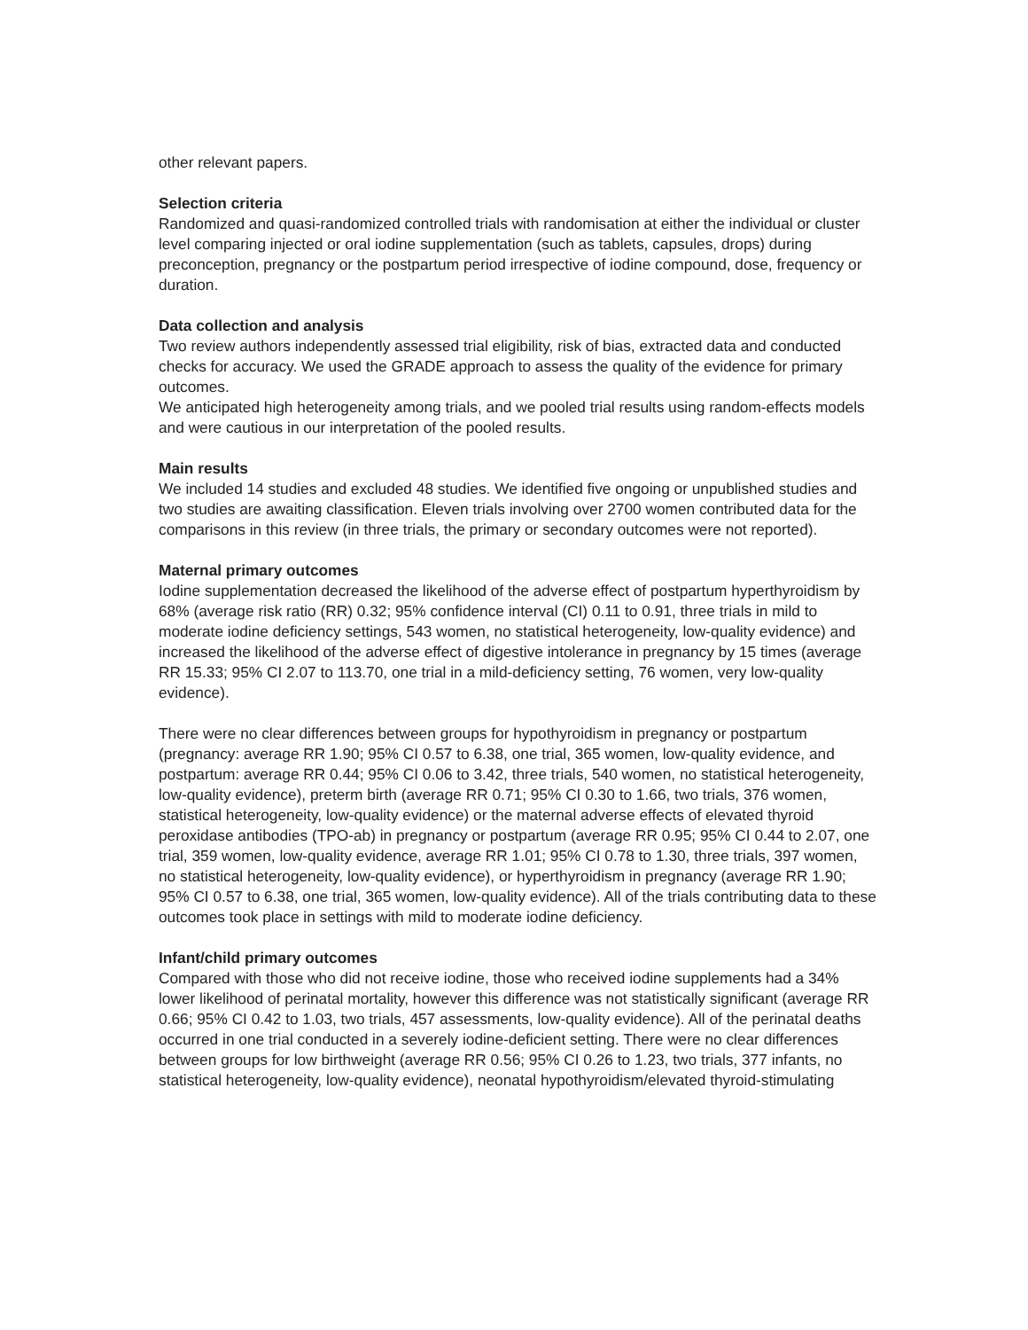other relevant papers.
Selection criteria
Randomized and quasi-randomized controlled trials with randomisation at either the individual or cluster level comparing injected or oral iodine supplementation (such as tablets, capsules, drops) during preconception, pregnancy or the postpartum period irrespective of iodine compound, dose, frequency or duration.
Data collection and analysis
Two review authors independently assessed trial eligibility, risk of bias, extracted data and conducted checks for accuracy. We used the GRADE approach to assess the quality of the evidence for primary outcomes.
We anticipated high heterogeneity among trials, and we pooled trial results using random-effects models and were cautious in our interpretation of the pooled results.
Main results
We included 14 studies and excluded 48 studies. We identified five ongoing or unpublished studies and two studies are awaiting classification. Eleven trials involving over 2700 women contributed data for the comparisons in this review (in three trials, the primary or secondary outcomes were not reported).
Maternal primary outcomes
Iodine supplementation decreased the likelihood of the adverse effect of postpartum hyperthyroidism by 68% (average risk ratio (RR) 0.32; 95% confidence interval (CI) 0.11 to 0.91, three trials in mild to moderate iodine deficiency settings, 543 women, no statistical heterogeneity, low-quality evidence) and increased the likelihood of the adverse effect of digestive intolerance in pregnancy by 15 times (average RR 15.33; 95% CI 2.07 to 113.70, one trial in a mild-deficiency setting, 76 women, very low-quality evidence).
There were no clear differences between groups for hypothyroidism in pregnancy or postpartum (pregnancy: average RR 1.90; 95% CI 0.57 to 6.38, one trial, 365 women, low-quality evidence, and postpartum: average RR 0.44; 95% CI 0.06 to 3.42, three trials, 540 women, no statistical heterogeneity, low-quality evidence), preterm birth (average RR 0.71; 95% CI 0.30 to 1.66, two trials, 376 women, statistical heterogeneity, low-quality evidence) or the maternal adverse effects of elevated thyroid peroxidase antibodies (TPO-ab) in pregnancy or postpartum (average RR 0.95; 95% CI 0.44 to 2.07, one trial, 359 women, low-quality evidence, average RR 1.01; 95% CI 0.78 to 1.30, three trials, 397 women, no statistical heterogeneity, low-quality evidence), or hyperthyroidism in pregnancy (average RR 1.90; 95% CI 0.57 to 6.38, one trial, 365 women, low-quality evidence). All of the trials contributing data to these outcomes took place in settings with mild to moderate iodine deficiency.
Infant/child primary outcomes
Compared with those who did not receive iodine, those who received iodine supplements had a 34% lower likelihood of perinatal mortality, however this difference was not statistically significant (average RR 0.66; 95% CI 0.42 to 1.03, two trials, 457 assessments, low-quality evidence). All of the perinatal deaths occurred in one trial conducted in a severely iodine-deficient setting. There were no clear differences between groups for low birthweight (average RR 0.56; 95% CI 0.26 to 1.23, two trials, 377 infants, no statistical heterogeneity, low-quality evidence), neonatal hypothyroidism/elevated thyroid-stimulating